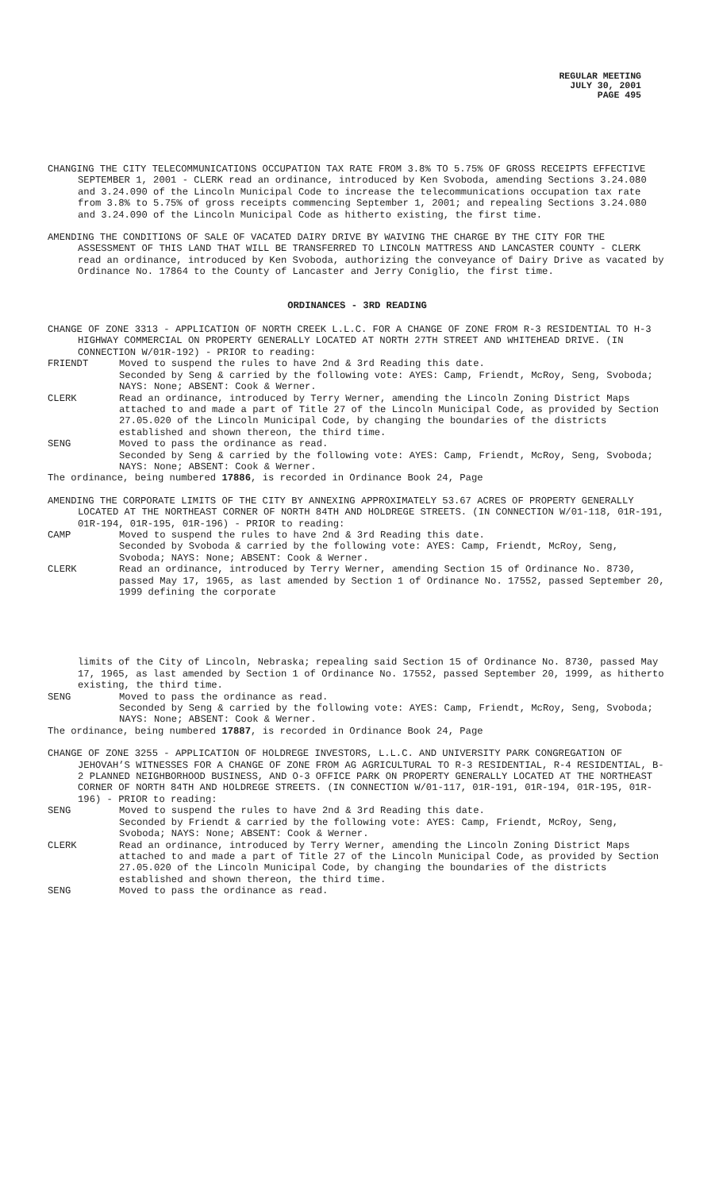REGULAR MEETING
JULY 30, 2001
PAGE 495
CHANGING THE CITY TELECOMMUNICATIONS OCCUPATION TAX RATE FROM 3.8% TO 5.75% OF GROSS RECEIPTS EFFECTIVE SEPTEMBER 1, 2001 - CLERK read an ordinance, introduced by Ken Svoboda, amending Sections 3.24.080 and 3.24.090 of the Lincoln Municipal Code to increase the telecommunications occupation tax rate from 3.8% to 5.75% of gross receipts commencing September 1, 2001; and repealing Sections 3.24.080 and 3.24.090 of the Lincoln Municipal Code as hitherto existing, the first time.
AMENDING THE CONDITIONS OF SALE OF VACATED DAIRY DRIVE BY WAIVING THE CHARGE BY THE CITY FOR THE ASSESSMENT OF THIS LAND THAT WILL BE TRANSFERRED TO LINCOLN MATTRESS AND LANCASTER COUNTY - CLERK read an ordinance, introduced by Ken Svoboda, authorizing the conveyance of Dairy Drive as vacated by Ordinance No. 17864 to the County of Lancaster and Jerry Coniglio, the first time.
ORDINANCES - 3RD READING
CHANGE OF ZONE 3313 - APPLICATION OF NORTH CREEK L.L.C. FOR A CHANGE OF ZONE FROM R-3 RESIDENTIAL TO H-3 HIGHWAY COMMERCIAL ON PROPERTY GENERALLY LOCATED AT NORTH 27TH STREET AND WHITEHEAD DRIVE. (IN CONNECTION W/01R-192) - PRIOR to reading:
FRIENDT Moved to suspend the rules to have 2nd & 3rd Reading this date.
Seconded by Seng & carried by the following vote: AYES: Camp, Friendt, McRoy, Seng, Svoboda; NAYS: None; ABSENT: Cook & Werner.
CLERK Read an ordinance, introduced by Terry Werner, amending the Lincoln Zoning District Maps attached to and made a part of Title 27 of the Lincoln Municipal Code, as provided by Section 27.05.020 of the Lincoln Municipal Code, by changing the boundaries of the districts established and shown thereon, the third time.
SENG Moved to pass the ordinance as read.
Seconded by Seng & carried by the following vote: AYES: Camp, Friendt, McRoy, Seng, Svoboda; NAYS: None; ABSENT: Cook & Werner.
The ordinance, being numbered 17886, is recorded in Ordinance Book 24, Page
AMENDING THE CORPORATE LIMITS OF THE CITY BY ANNEXING APPROXIMATELY 53.67 ACRES OF PROPERTY GENERALLY LOCATED AT THE NORTHEAST CORNER OF NORTH 84TH AND HOLDREGE STREETS. (IN CONNECTION W/01-118, 01R-191, 01R-194, 01R-195, 01R-196) - PRIOR to reading:
CAMP Moved to suspend the rules to have 2nd & 3rd Reading this date.
Seconded by Svoboda & carried by the following vote: AYES: Camp, Friendt, McRoy, Seng, Svoboda; NAYS: None; ABSENT: Cook & Werner.
CLERK Read an ordinance, introduced by Terry Werner, amending Section 15 of Ordinance No. 8730, passed May 17, 1965, as last amended by Section 1 of Ordinance No. 17552, passed September 20, 1999 defining the corporate
limits of the City of Lincoln, Nebraska; repealing said Section 15 of Ordinance No. 8730, passed May 17, 1965, as last amended by Section 1 of Ordinance No. 17552, passed September 20, 1999, as hitherto existing, the third time.
SENG Moved to pass the ordinance as read.
Seconded by Seng & carried by the following vote: AYES: Camp, Friendt, McRoy, Seng, Svoboda; NAYS: None; ABSENT: Cook & Werner.
The ordinance, being numbered 17887, is recorded in Ordinance Book 24, Page
CHANGE OF ZONE 3255 - APPLICATION OF HOLDREGE INVESTORS, L.L.C. AND UNIVERSITY PARK CONGREGATION OF JEHOVAH’S WITNESSES FOR A CHANGE OF ZONE FROM AG AGRICULTURAL TO R-3 RESIDENTIAL, R-4 RESIDENTIAL, B-2 PLANNED NEIGHBORHOOD BUSINESS, AND O-3 OFFICE PARK ON PROPERTY GENERALLY LOCATED AT THE NORTHEAST CORNER OF NORTH 84TH AND HOLDREGE STREETS. (IN CONNECTION W/01-117, 01R-191, 01R-194, 01R-195, 01R-196) - PRIOR to reading:
SENG Moved to suspend the rules to have 2nd & 3rd Reading this date.
Seconded by Friendt & carried by the following vote: AYES: Camp, Friendt, McRoy, Seng, Svoboda; NAYS: None; ABSENT: Cook & Werner.
CLERK Read an ordinance, introduced by Terry Werner, amending the Lincoln Zoning District Maps attached to and made a part of Title 27 of the Lincoln Municipal Code, as provided by Section 27.05.020 of the Lincoln Municipal Code, by changing the boundaries of the districts established and shown thereon, the third time.
SENG Moved to pass the ordinance as read.